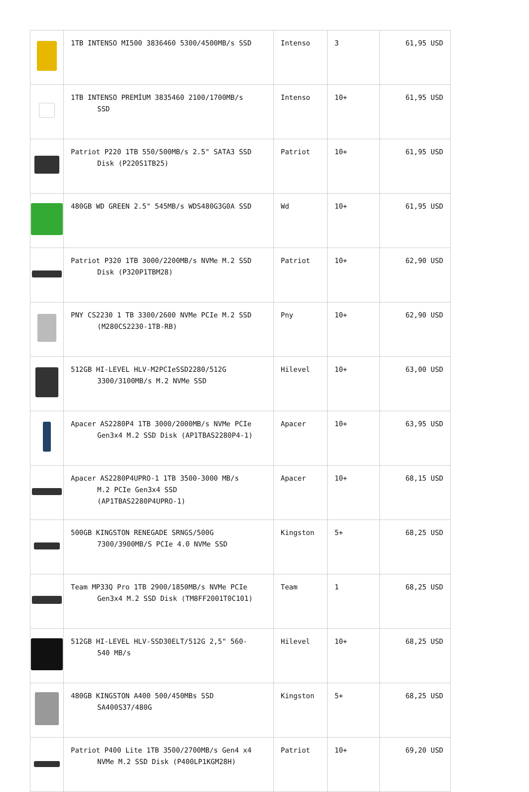| | 1TB INTENSO MI500 3836460 5300/4500MB/s SSD | Intenso | 3 | 61,95 USD |
| | 1TB INTENSO PREMİUM 3835460 2100/1700MB/s SSD | Intenso | 10+ | 61,95 USD |
| | Patriot P220 1TB 550/500MB/s 2.5" SATA3 SSD Disk (P220S1TB25) | Patriot | 10+ | 61,95 USD |
| | 480GB WD GREEN 2.5" 545MB/s WDS480G3G0A SSD | Wd | 10+ | 61,95 USD |
| | Patriot P320 1TB 3000/2200MB/s NVMe M.2 SSD Disk (P320P1TBM28) | Patriot | 10+ | 62,90 USD |
| | PNY CS2230 1 TB 3300/2600 NVMe PCIe M.2 SSD (M280CS2230-1TB-RB) | Pny | 10+ | 62,90 USD |
| | 512GB HI-LEVEL HLV-M2PCIeSSD2280/512G 3300/3100MB/s M.2 NVMe SSD | Hilevel | 10+ | 63,00 USD |
| | Apacer AS2280P4 1TB 3000/2000MB/s NVMe PCIe Gen3x4 M.2 SSD Disk (AP1TBAS2280P4-1) | Apacer | 10+ | 63,95 USD |
| | Apacer AS2280P4UPRO-1 1TB 3500-3000 MB/s M.2 PCIe Gen3x4 SSD (AP1TBAS2280P4UPRO-1) | Apacer | 10+ | 68,15 USD |
| | 500GB KINGSTON RENEGADE SRNGS/500G 7300/3900MB/S PCIe 4.0 NVMe SSD | Kingston | 5+ | 68,25 USD |
| | Team MP33Q Pro 1TB 2900/1850MB/s NVMe PCIe Gen3x4 M.2 SSD Disk (TM8FF2001T0C101) | Team | 1 | 68,25 USD |
| | 512GB HI-LEVEL HLV-SSD30ELT/512G 2,5" 560- 540 MB/s | Hilevel | 10+ | 68,25 USD |
| | 480GB KINGSTON A400 500/450MBs SSD SA400S37/480G | Kingston | 5+ | 68,25 USD |
| | Patriot P400 Lite 1TB 3500/2700MB/s Gen4 x4 NVMe M.2 SSD Disk (P400LP1KGM28H) | Patriot | 10+ | 69,20 USD |